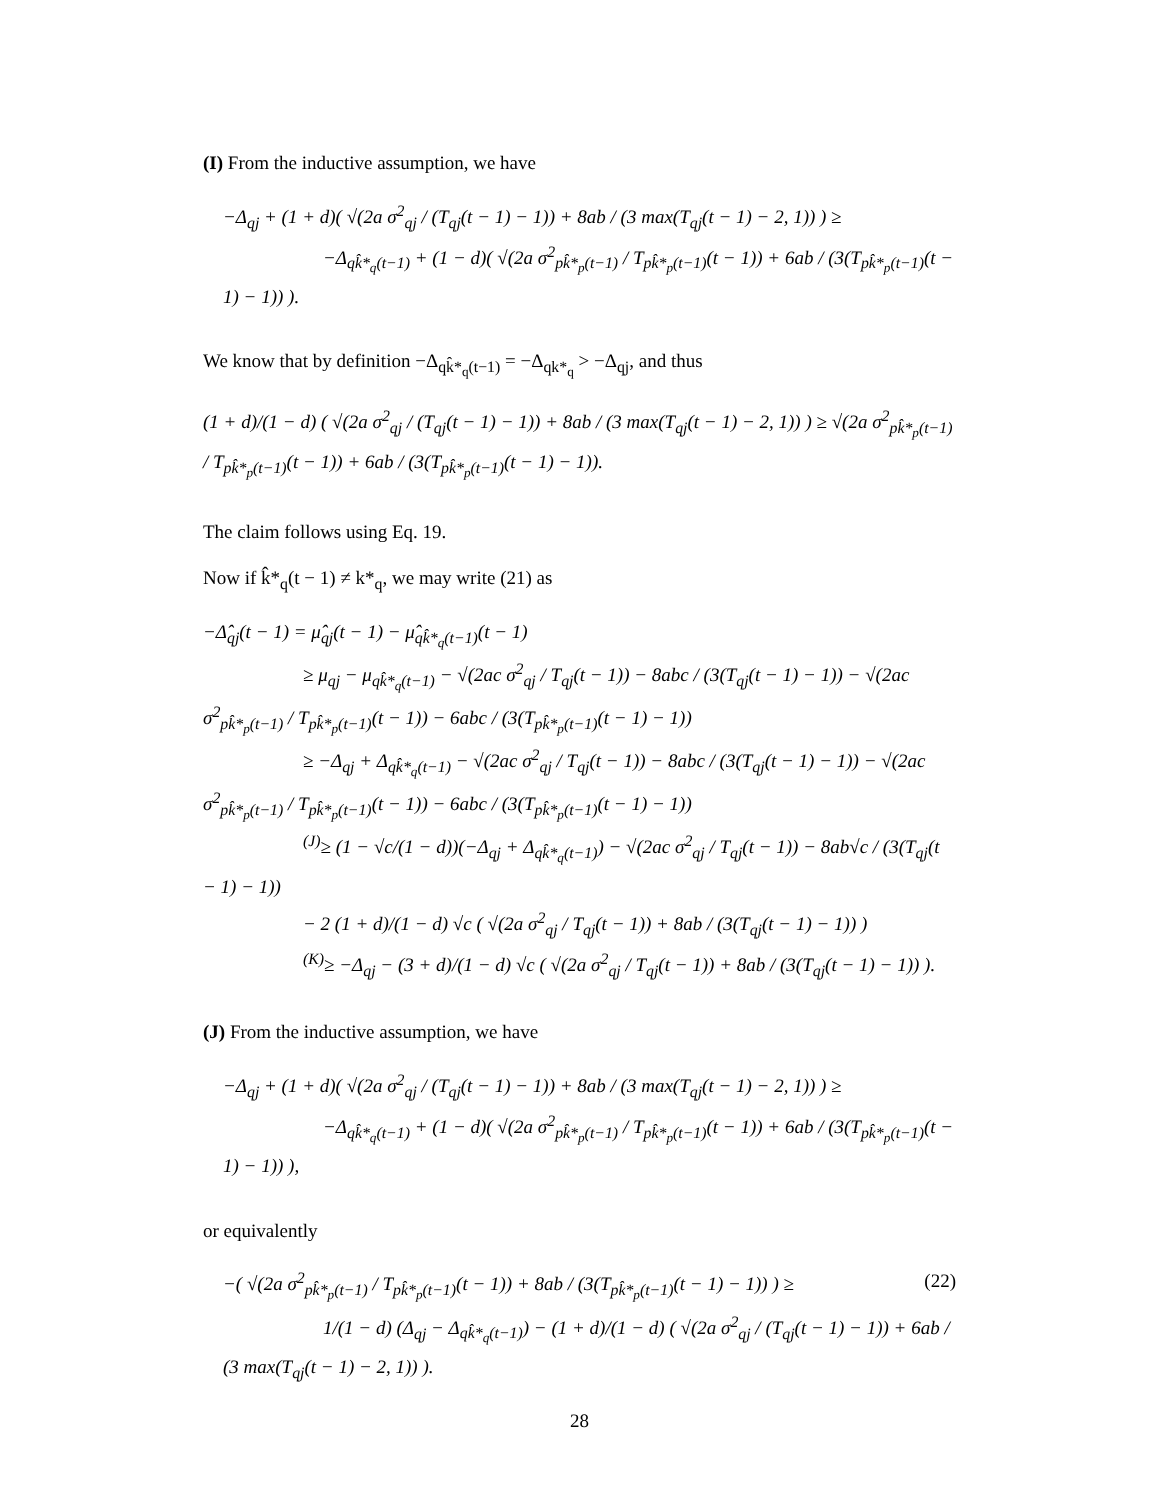(I) From the inductive assumption, we have
−Δ<sub>qj</sub> + (1 + d)( √(2a σ<sup>2</sup><sub>qj</sub> / (T<sub>qj</sub>(t − 1) − 1)) + 8ab / (3 max(T<sub>qj</sub>(t − 1) − 2, 1)) ) ≥
−Δ<sub>qk̂*<sub>q</sub>(t−1)</sub> + (1 − d)( √(2a σ<sup>2</sup><sub>pk̂*<sub>p</sub>(t−1)</sub> / T<sub>pk̂*<sub>p</sub>(t−1)</sub>(t − 1)) + 6ab / (3(T<sub>pk̂*<sub>p</sub>(t−1)</sub>(t − 1) − 1)) ).
We know that by definition −Δ<sub>qk̂*<sub>q</sub>(t−1)</sub> = −Δ<sub>qk*<sub>q</sub></sub> > −Δ<sub>qj</sub>, and thus
(1 + d)/(1 − d) ( √(2a σ<sup>2</sup><sub>qj</sub> / (T<sub>qj</sub>(t − 1) − 1)) + 8ab / (3 max(T<sub>qj</sub>(t − 1) − 2, 1)) ) ≥ √(2a σ<sup>2</sup><sub>pk̂*<sub>p</sub>(t−1)</sub> / T<sub>pk̂*<sub>p</sub>(t−1)</sub>(t − 1)) + 6ab / (3(T<sub>pk̂*<sub>p</sub>(t−1)</sub>(t − 1) − 1)).
The claim follows using Eq. 19.
Now if k̂*<sub>q</sub>(t − 1) ≠ k*<sub>q</sub>, we may write (21) as
−Δ̂<sub>qj</sub>(t − 1) = μ̂<sub>qj</sub>(t − 1) − μ̂<sub>qk̂*<sub>q</sub>(t−1)</sub>(t − 1)
≥ μ<sub>qj</sub> − μ<sub>qk̂*<sub>q</sub>(t−1)</sub> − √(2ac σ<sup>2</sup><sub>qj</sub> / T<sub>qj</sub>(t − 1)) − 8abc / (3(T<sub>qj</sub>(t − 1) − 1)) − √(2ac σ<sup>2</sup><sub>pk̂*<sub>p</sub>(t−1)</sub> / T<sub>pk̂*<sub>p</sub>(t−1)</sub>(t − 1)) − 6abc / (3(T<sub>pk̂*<sub>p</sub>(t−1)</sub>(t − 1) − 1))
≥ −Δ<sub>qj</sub> + Δ<sub>qk̂*<sub>q</sub>(t−1)</sub> − √(2ac σ<sup>2</sup><sub>qj</sub> / T<sub>qj</sub>(t − 1)) − 8abc / (3(T<sub>qj</sub>(t − 1) − 1)) − √(2ac σ<sup>2</sup><sub>pk̂*<sub>p</sub>(t−1)</sub> / T<sub>pk̂*<sub>p</sub>(t−1)</sub>(t − 1)) − 6abc / (3(T<sub>pk̂*<sub>p</sub>(t−1)</sub>(t − 1) − 1))
<sup>(J)</sup>≥ (1 − √c/(1 − d))(−Δ<sub>qj</sub> + Δ<sub>qk̂*<sub>q</sub>(t−1)</sub>) − √(2ac σ<sup>2</sup><sub>qj</sub> / T<sub>qj</sub>(t − 1)) − 8ab√c / (3(T<sub>qj</sub>(t − 1) − 1))
− 2 (1 + d)/(1 − d) √c ( √(2a σ<sup>2</sup><sub>qj</sub> / T<sub>qj</sub>(t − 1)) + 8ab / (3(T<sub>qj</sub>(t − 1) − 1)) )
<sup>(K)</sup>≥ −Δ<sub>qj</sub> − (3 + d)/(1 − d) √c ( √(2a σ<sup>2</sup><sub>qj</sub> / T<sub>qj</sub>(t − 1)) + 8ab / (3(T<sub>qj</sub>(t − 1) − 1)) ).
(J) From the inductive assumption, we have
−Δ<sub>qj</sub> + (1 + d)( √(2a σ<sup>2</sup><sub>qj</sub> / (T<sub>qj</sub>(t − 1) − 1)) + 8ab / (3 max(T<sub>qj</sub>(t − 1) − 2, 1)) ) ≥
−Δ<sub>qk̂*<sub>q</sub>(t−1)</sub> + (1 − d)( √(2a σ<sup>2</sup><sub>pk̂*<sub>p</sub>(t−1)</sub> / T<sub>pk̂*<sub>p</sub>(t−1)</sub>(t − 1)) + 6ab / (3(T<sub>pk̂*<sub>p</sub>(t−1)</sub>(t − 1) − 1)) ),
or equivalently
−( √(2a σ<sup>2</sup><sub>pk̂*<sub>p</sub>(t−1)</sub> / T<sub>pk̂*<sub>p</sub>(t−1)</sub>(t − 1)) + 8ab / (3(T<sub>pk̂*<sub>p</sub>(t−1)</sub>(t − 1) − 1)) ) ≥ (22)
1/(1 − d) (Δ<sub>qj</sub> − Δ<sub>qk̂*<sub>q</sub>(t−1)</sub>) − (1 + d)/(1 − d) ( √(2a σ<sup>2</sup><sub>qj</sub> / (T<sub>qj</sub>(t − 1) − 1)) + 6ab / (3 max(T<sub>qj</sub>(t − 1) − 2, 1)) ).
28